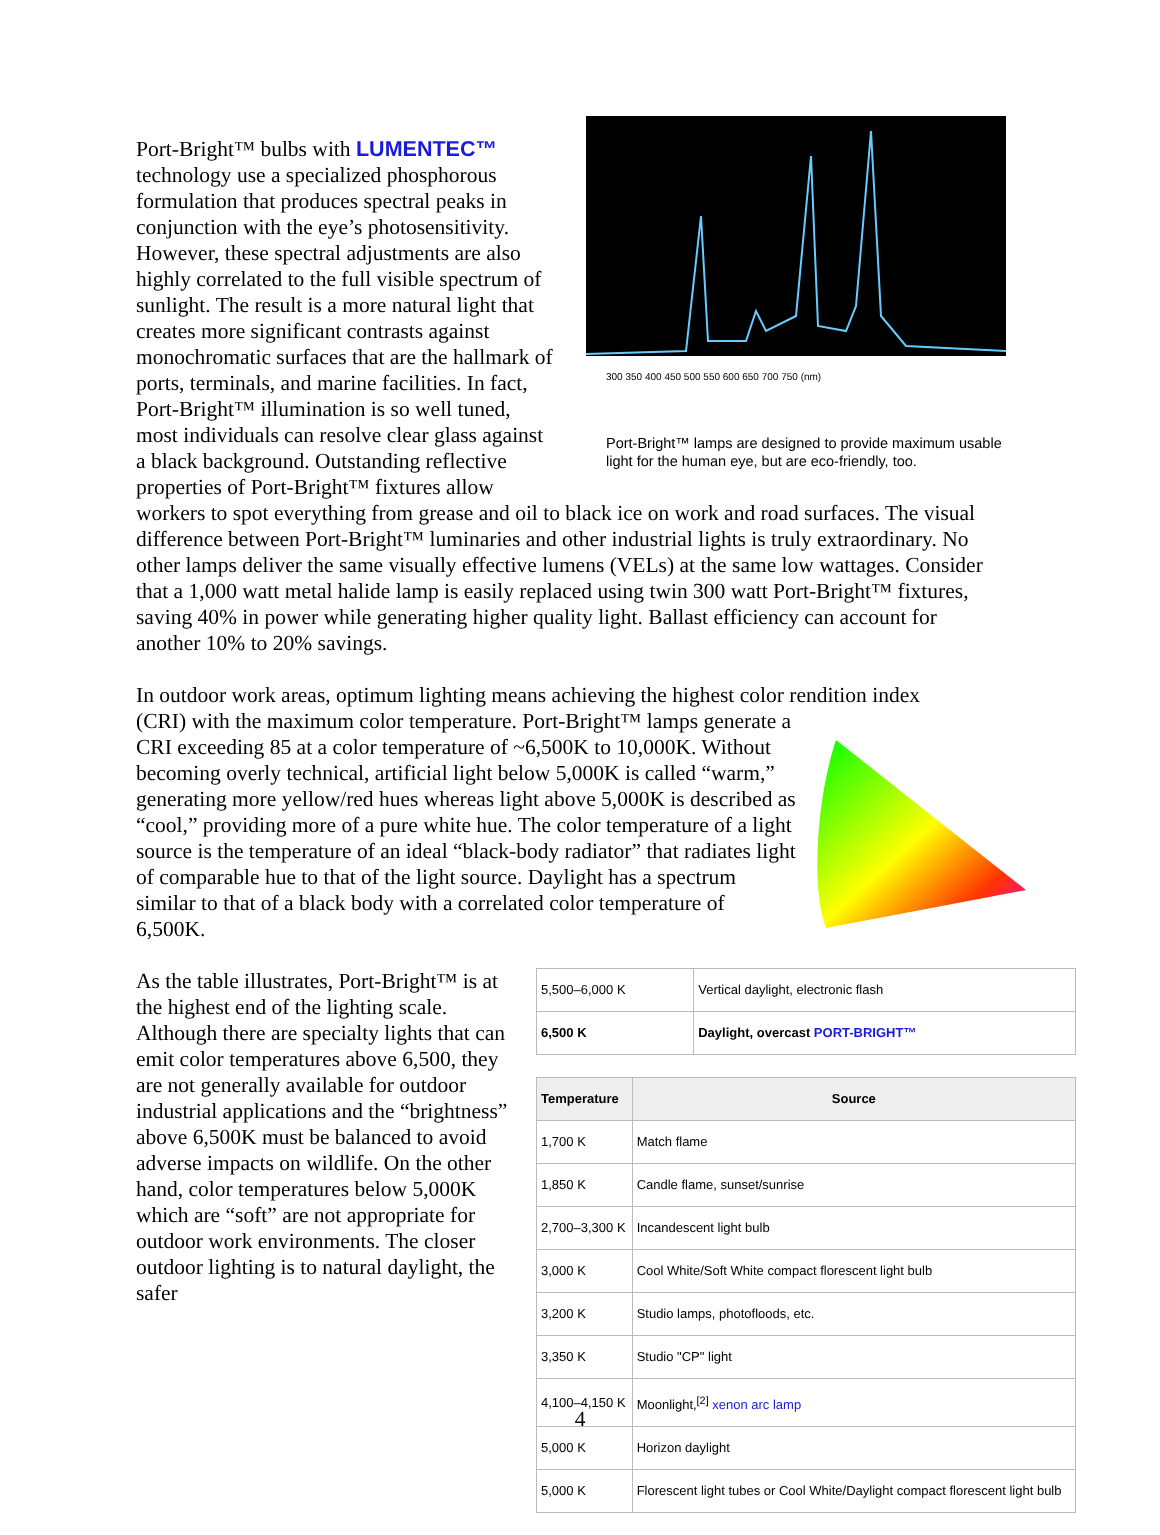300 350 400 450 500 550 600 650 700 750 (nm)
Port-Bright™ lamps are designed to provide maximum usable light for the human eye, but are eco-friendly, too.
Port-Bright™ bulbs with LUMENTEC™ technology use a specialized phosphorous formulation that produces spectral peaks in conjunction with the eye’s photosensitivity. However, these spectral adjustments are also highly correlated to the full visible spectrum of sunlight. The result is a more natural light that creates more significant contrasts against monochromatic surfaces that are the hallmark of ports, terminals, and marine facilities. In fact, Port-Bright™ illumination is so well tuned, most individuals can resolve clear glass against a black background. Outstanding reflective properties of Port-Bright™ fixtures allow workers to spot everything from grease and oil to black ice on work and road surfaces. The visual difference between Port-Bright™ luminaries and other industrial lights is truly extraordinary. No other lamps deliver the same visually effective lumens (VELs) at the same low wattages. Consider that a 1,000 watt metal halide lamp is easily replaced using twin 300 watt Port-Bright™ fixtures, saving 40% in power while generating higher quality light. Ballast efficiency can account for another 10% to 20% savings.
In outdoor work areas, optimum lighting means achieving the highest color rendition index
(CRI) with the maximum color temperature. Port-Bright™ lamps generate a CRI exceeding 85 at a color temperature of ~6,500K to 10,000K. Without becoming overly technical, artificial light below 5,000K is called “warm,” generating more yellow/red hues whereas light above 5,000K is described as “cool,” providing more of a pure white hue. The color temperature of a light source is the temperature of an ideal “black-body radiator” that radiates light of comparable hue to that of the light source. Daylight has a spectrum similar to that of a black body with a correlated color temperature of 6,500K.
| 5,500–6,000 K | Vertical daylight, electronic flash |
| 6,500 K | Daylight, overcast PORT-BRIGHT™ |
| Temperature | Source |
| --- | --- |
| 1,700 K | Match flame |
| 1,850 K | Candle flame, sunset/sunrise |
| 2,700–3,300 K | Incandescent light bulb |
| 3,000 K | Cool White/Soft White compact florescent light bulb |
| 3,200 K | Studio lamps, photofloods, etc. |
| 3,350 K | Studio "CP" light |
| 4,100–4,150 K | Moonlight,<sup>[2]</sup> xenon arc lamp |
| 5,000 K | Horizon daylight |
| 5,000 K | Florescent light tubes or Cool White/Daylight compact florescent light bulb |
As the table illustrates, Port-Bright™ is at the highest end of the lighting scale. Although there are specialty lights that can emit color temperatures above 6,500, they are not generally available for outdoor industrial applications and the “brightness” above 6,500K must be balanced to avoid adverse impacts on wildlife. On the other hand, color temperatures below 5,000K which are “soft” are not appropriate for outdoor work environments. The closer outdoor lighting is to natural daylight, the safer
4